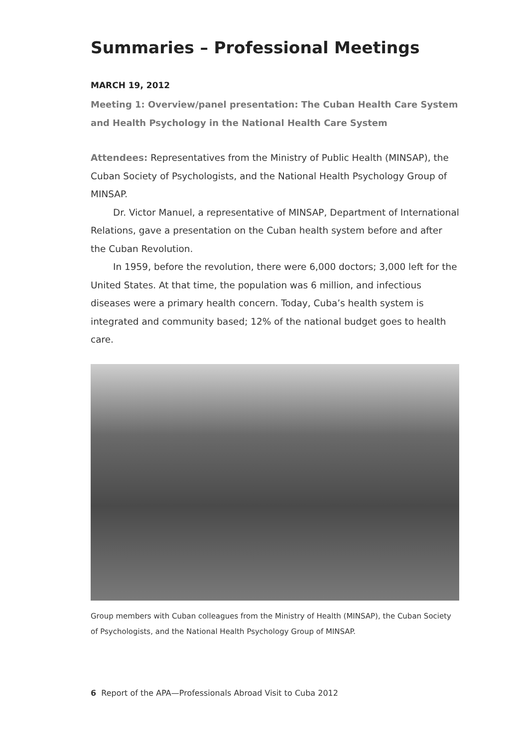Summaries – Professional Meetings
MARCH 19, 2012
Meeting 1: Overview/panel presentation: The Cuban Health Care System and Health Psychology in the National Health Care System
Attendees: Representatives from the Ministry of Public Health (MINSAP), the Cuban Society of Psychologists, and the National Health Psychology Group of MINSAP.
Dr. Victor Manuel, a representative of MINSAP, Department of International Relations, gave a presentation on the Cuban health system before and after the Cuban Revolution.
In 1959, before the revolution, there were 6,000 doctors; 3,000 left for the United States. At that time, the population was 6 million, and infectious diseases were a primary health concern. Today, Cuba’s health system is integrated and community based; 12% of the national budget goes to health care.
Group members with Cuban colleagues from the Ministry of Health (MINSAP), the Cuban Society of Psychologists, and the National Health Psychology Group of MINSAP.
6 Report of the APA—Professionals Abroad Visit to Cuba 2012